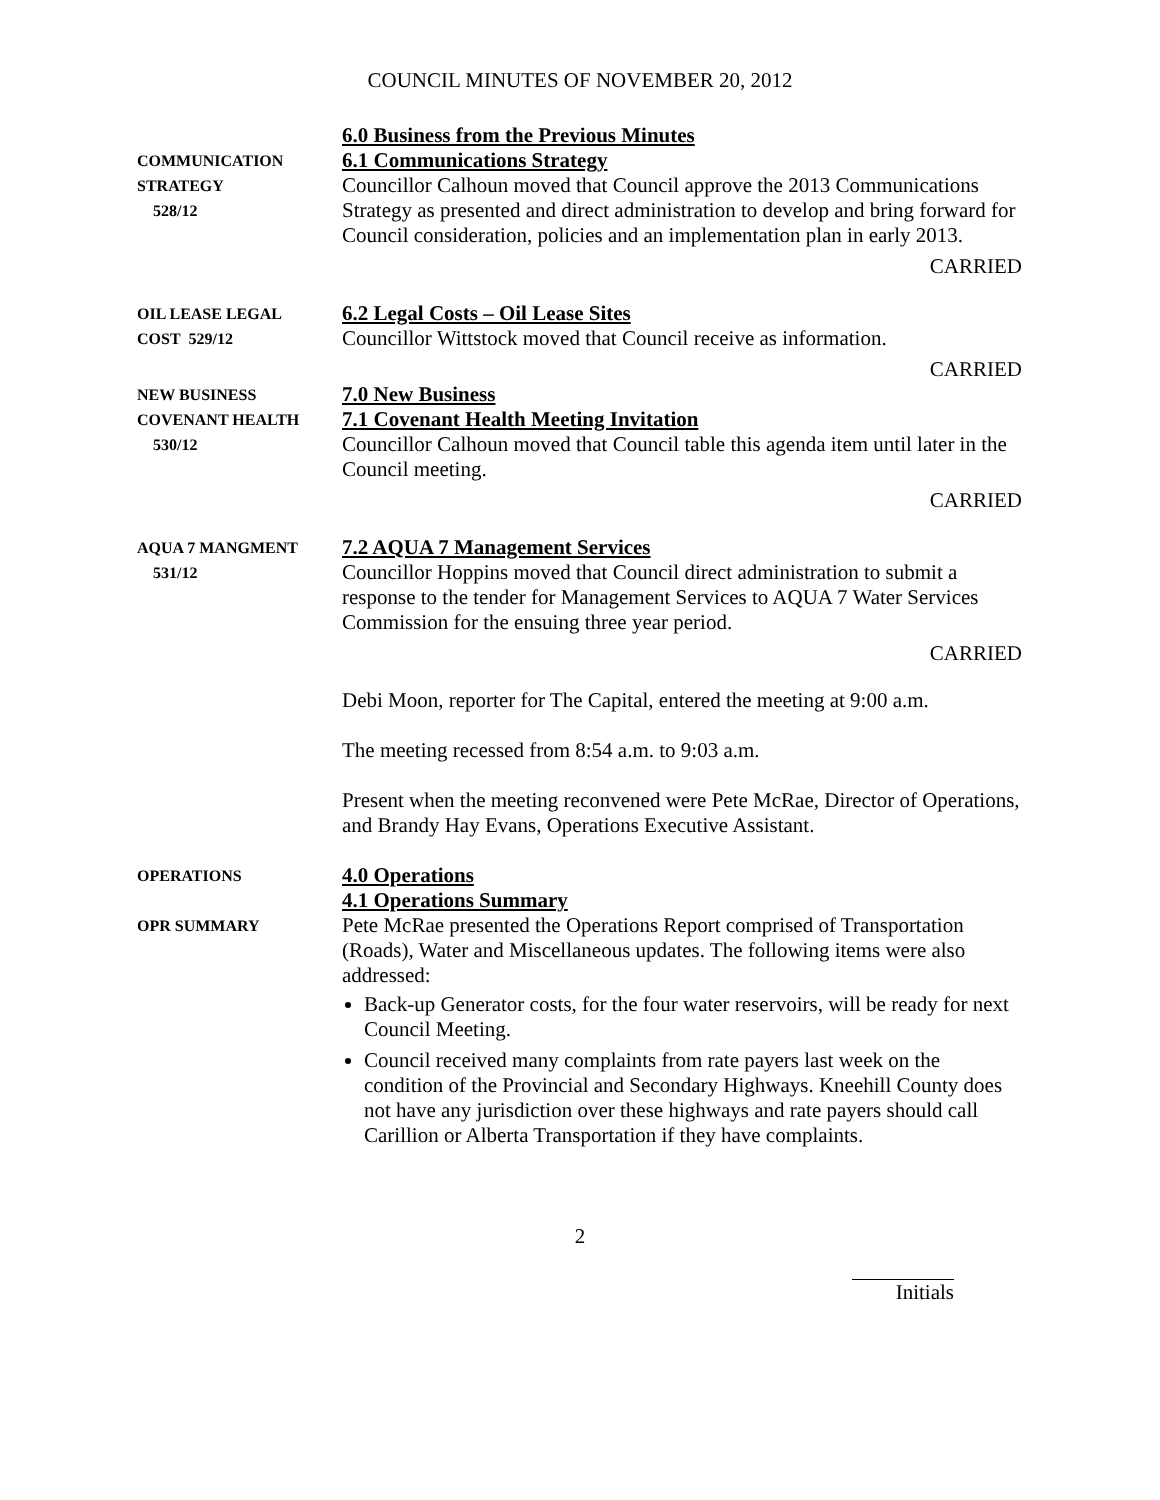COUNCIL MINUTES OF NOVEMBER 20, 2012
COMMUNICATION
STRATEGY
528/12
6.0 Business from the Previous Minutes
6.1 Communications Strategy
Councillor Calhoun moved that Council approve the 2013 Communications Strategy as presented and direct administration to develop and bring forward for Council consideration, policies and an implementation plan in early 2013.
CARRIED
OIL LEASE LEGAL
COST 529/12
6.2 Legal Costs – Oil Lease Sites
Councillor Wittstock moved that Council receive as information.
CARRIED
NEW BUSINESS
COVENANT HEALTH
530/12
7.0 New Business
7.1 Covenant Health Meeting Invitation
Councillor Calhoun moved that Council table this agenda item until later in the Council meeting.
CARRIED
AQUA 7 MANGMENT
531/12
7.2 AQUA 7 Management Services
Councillor Hoppins moved that Council direct administration to submit a response to the tender for Management Services to AQUA 7 Water Services Commission for the ensuing three year period.
CARRIED
Debi Moon, reporter for The Capital, entered the meeting at 9:00 a.m.
The meeting recessed from 8:54 a.m. to 9:03 a.m.
Present when the meeting reconvened were Pete McRae, Director of Operations, and Brandy Hay Evans, Operations Executive Assistant.
OPERATIONS
OPR SUMMARY
4.0 Operations
4.1 Operations Summary
Pete McRae presented the Operations Report comprised of Transportation (Roads), Water and Miscellaneous updates. The following items were also addressed:
Back-up Generator costs, for the four water reservoirs, will be ready for next Council Meeting.
Council received many complaints from rate payers last week on the condition of the Provincial and Secondary Highways. Kneehill County does not have any jurisdiction over these highways and rate payers should call Carillion or Alberta Transportation if they have complaints.
2
Initials